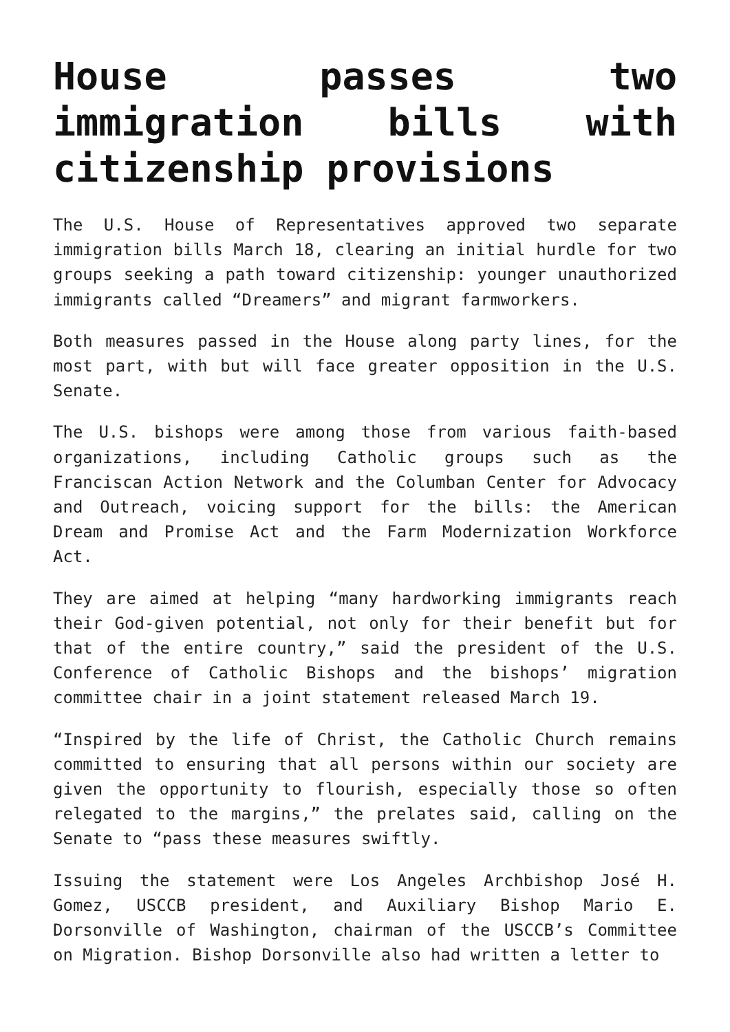House passes two immigration bills with citizenship provisions
The U.S. House of Representatives approved two separate immigration bills March 18, clearing an initial hurdle for two groups seeking a path toward citizenship: younger unauthorized immigrants called “Dreamers” and migrant farmworkers.
Both measures passed in the House along party lines, for the most part, with but will face greater opposition in the U.S. Senate.
The U.S. bishops were among those from various faith-based organizations, including Catholic groups such as the Franciscan Action Network and the Columban Center for Advocacy and Outreach, voicing support for the bills: the American Dream and Promise Act and the Farm Modernization Workforce Act.
They are aimed at helping “many hardworking immigrants reach their God-given potential, not only for their benefit but for that of the entire country,” said the president of the U.S. Conference of Catholic Bishops and the bishops’ migration committee chair in a joint statement released March 19.
“Inspired by the life of Christ, the Catholic Church remains committed to ensuring that all persons within our society are given the opportunity to flourish, especially those so often relegated to the margins,” the prelates said, calling on the Senate to “pass these measures swiftly.
Issuing the statement were Los Angeles Archbishop José H. Gomez, USCCB president, and Auxiliary Bishop Mario E. Dorsonville of Washington, chairman of the USCCB’s Committee on Migration. Bishop Dorsonville also had written a letter to